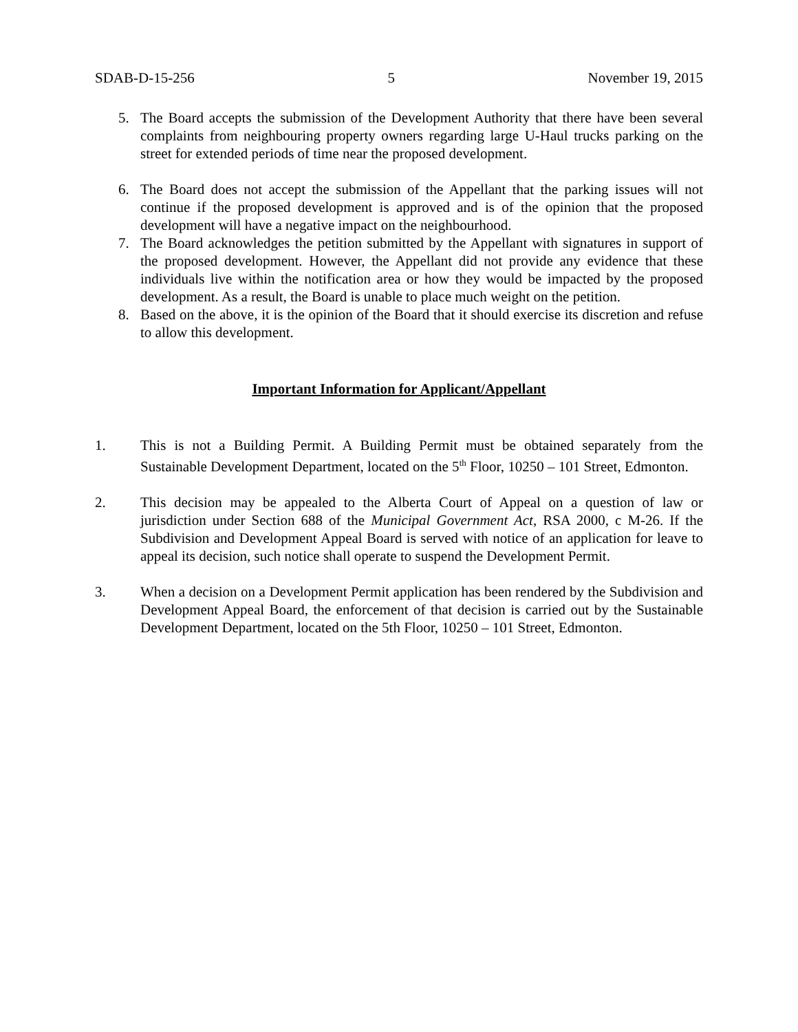SDAB-D-15-256 5 November 19, 2015
5. The Board accepts the submission of the Development Authority that there have been several complaints from neighbouring property owners regarding large U-Haul trucks parking on the street for extended periods of time near the proposed development.
6. The Board does not accept the submission of the Appellant that the parking issues will not continue if the proposed development is approved and is of the opinion that the proposed development will have a negative impact on the neighbourhood.
7. The Board acknowledges the petition submitted by the Appellant with signatures in support of the proposed development. However, the Appellant did not provide any evidence that these individuals live within the notification area or how they would be impacted by the proposed development. As a result, the Board is unable to place much weight on the petition.
8. Based on the above, it is the opinion of the Board that it should exercise its discretion and refuse to allow this development.
Important Information for Applicant/Appellant
1. This is not a Building Permit. A Building Permit must be obtained separately from the Sustainable Development Department, located on the 5<sup>th</sup> Floor, 10250 – 101 Street, Edmonton.
2. This decision may be appealed to the Alberta Court of Appeal on a question of law or jurisdiction under Section 688 of the Municipal Government Act, RSA 2000, c M-26. If the Subdivision and Development Appeal Board is served with notice of an application for leave to appeal its decision, such notice shall operate to suspend the Development Permit.
3. When a decision on a Development Permit application has been rendered by the Subdivision and Development Appeal Board, the enforcement of that decision is carried out by the Sustainable Development Department, located on the 5th Floor, 10250 – 101 Street, Edmonton.